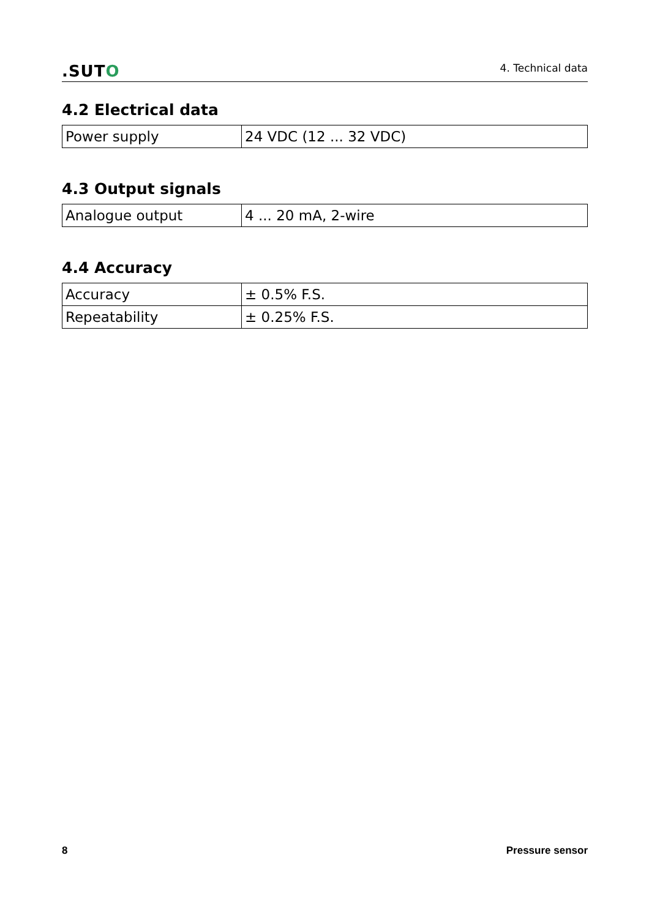.SUTO
4. Technical data
4.2 Electrical data
| Power supply | 24 VDC (12 ... 32 VDC) |
4.3 Output signals
| Analogue output | 4 ... 20 mA, 2-wire |
4.4 Accuracy
| Accuracy | ± 0.5% F.S. |
| Repeatability | ± 0.25% F.S. |
8 Pressure sensor